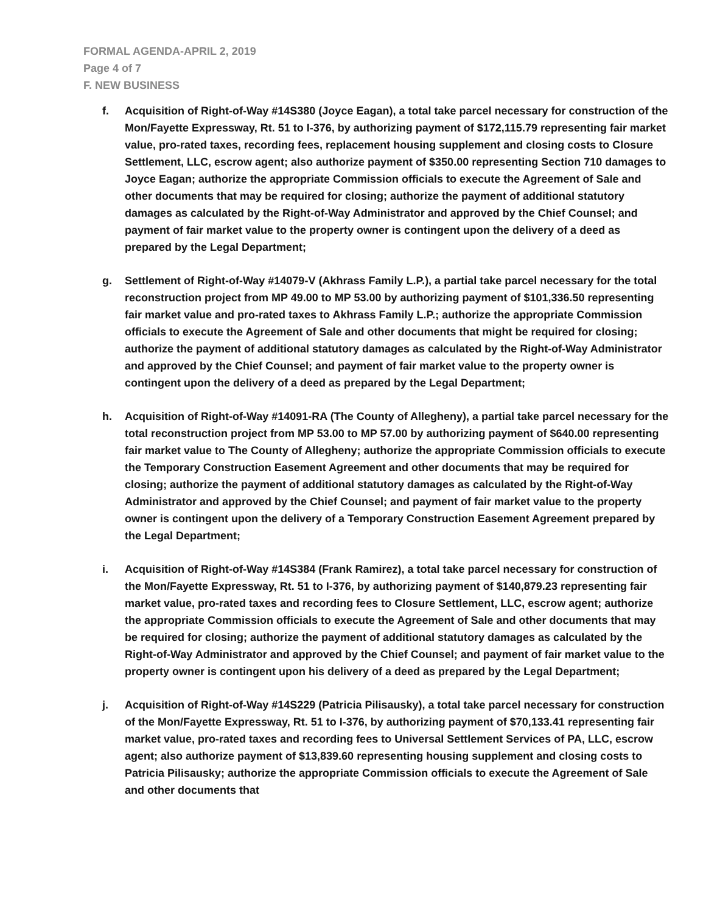FORMAL AGENDA-APRIL 2, 2019
Page 4 of 7
F. NEW BUSINESS
f. Acquisition of Right-of-Way #14S380 (Joyce Eagan), a total take parcel necessary for construction of the Mon/Fayette Expressway, Rt. 51 to I-376, by authorizing payment of $172,115.79 representing fair market value, pro-rated taxes, recording fees, replacement housing supplement and closing costs to Closure Settlement, LLC, escrow agent; also authorize payment of $350.00 representing Section 710 damages to Joyce Eagan; authorize the appropriate Commission officials to execute the Agreement of Sale and other documents that may be required for closing; authorize the payment of additional statutory damages as calculated by the Right-of-Way Administrator and approved by the Chief Counsel; and payment of fair market value to the property owner is contingent upon the delivery of a deed as prepared by the Legal Department;
g. Settlement of Right-of-Way #14079-V (Akhrass Family L.P.), a partial take parcel necessary for the total reconstruction project from MP 49.00 to MP 53.00 by authorizing payment of $101,336.50 representing fair market value and pro-rated taxes to Akhrass Family L.P.; authorize the appropriate Commission officials to execute the Agreement of Sale and other documents that might be required for closing; authorize the payment of additional statutory damages as calculated by the Right-of-Way Administrator and approved by the Chief Counsel; and payment of fair market value to the property owner is contingent upon the delivery of a deed as prepared by the Legal Department;
h. Acquisition of Right-of-Way #14091-RA (The County of Allegheny), a partial take parcel necessary for the total reconstruction project from MP 53.00 to MP 57.00 by authorizing payment of $640.00 representing fair market value to The County of Allegheny; authorize the appropriate Commission officials to execute the Temporary Construction Easement Agreement and other documents that may be required for closing; authorize the payment of additional statutory damages as calculated by the Right-of-Way Administrator and approved by the Chief Counsel; and payment of fair market value to the property owner is contingent upon the delivery of a Temporary Construction Easement Agreement prepared by the Legal Department;
i. Acquisition of Right-of-Way #14S384 (Frank Ramirez), a total take parcel necessary for construction of the Mon/Fayette Expressway, Rt. 51 to I-376, by authorizing payment of $140,879.23 representing fair market value, pro-rated taxes and recording fees to Closure Settlement, LLC, escrow agent; authorize the appropriate Commission officials to execute the Agreement of Sale and other documents that may be required for closing; authorize the payment of additional statutory damages as calculated by the Right-of-Way Administrator and approved by the Chief Counsel; and payment of fair market value to the property owner is contingent upon his delivery of a deed as prepared by the Legal Department;
j. Acquisition of Right-of-Way #14S229 (Patricia Pilisausky), a total take parcel necessary for construction of the Mon/Fayette Expressway, Rt. 51 to I-376, by authorizing payment of $70,133.41 representing fair market value, pro-rated taxes and recording fees to Universal Settlement Services of PA, LLC, escrow agent; also authorize payment of $13,839.60 representing housing supplement and closing costs to Patricia Pilisausky; authorize the appropriate Commission officials to execute the Agreement of Sale and other documents that